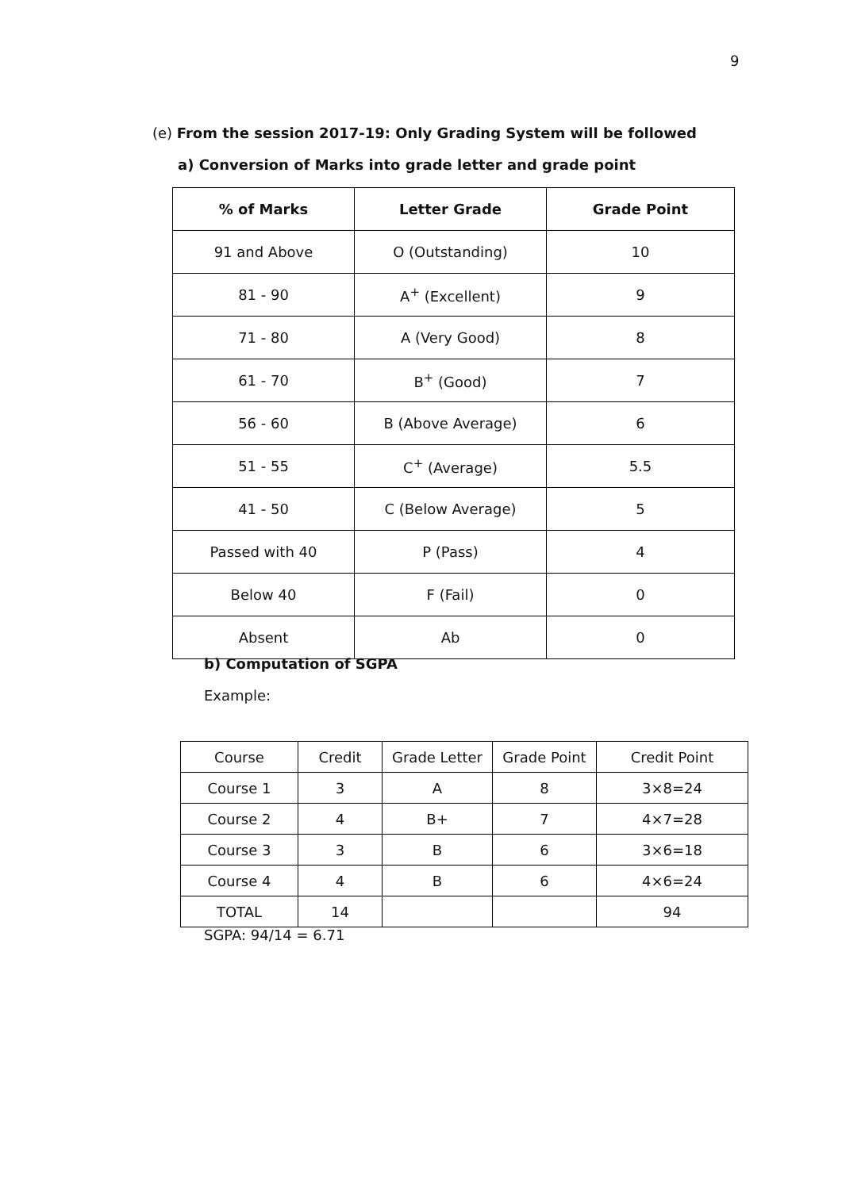9
(e) From the session 2017-19: Only Grading System will be followed
a) Conversion of Marks into grade letter and grade point
| % of Marks | Letter Grade | Grade Point |
| --- | --- | --- |
| 91 and Above | O (Outstanding) | 10 |
| 81 - 90 | A<sup>+</sup> (Excellent) | 9 |
| 71 - 80 | A (Very Good) | 8 |
| 61 - 70 | B<sup>+</sup> (Good) | 7 |
| 56 - 60 | B (Above Average) | 6 |
| 51 - 55 | C<sup>+</sup> (Average) | 5.5 |
| 41 - 50 | C (Below Average) | 5 |
| Passed with 40 | P (Pass) | 4 |
| Below 40 | F (Fail) | 0 |
| Absent | Ab | 0 |
b) Computation of SGPA
Example:
| Course | Credit | Grade Letter | Grade Point | Credit Point |
| Course 1 | 3 | A | 8 | 3×8=24 |
| Course 2 | 4 | B+ | 7 | 4×7=28 |
| Course 3 | 3 | B | 6 | 3×6=18 |
| Course 4 | 4 | B | 6 | 4×6=24 |
| TOTAL | 14 | | | 94 |
SGPA: 94/14 = 6.71